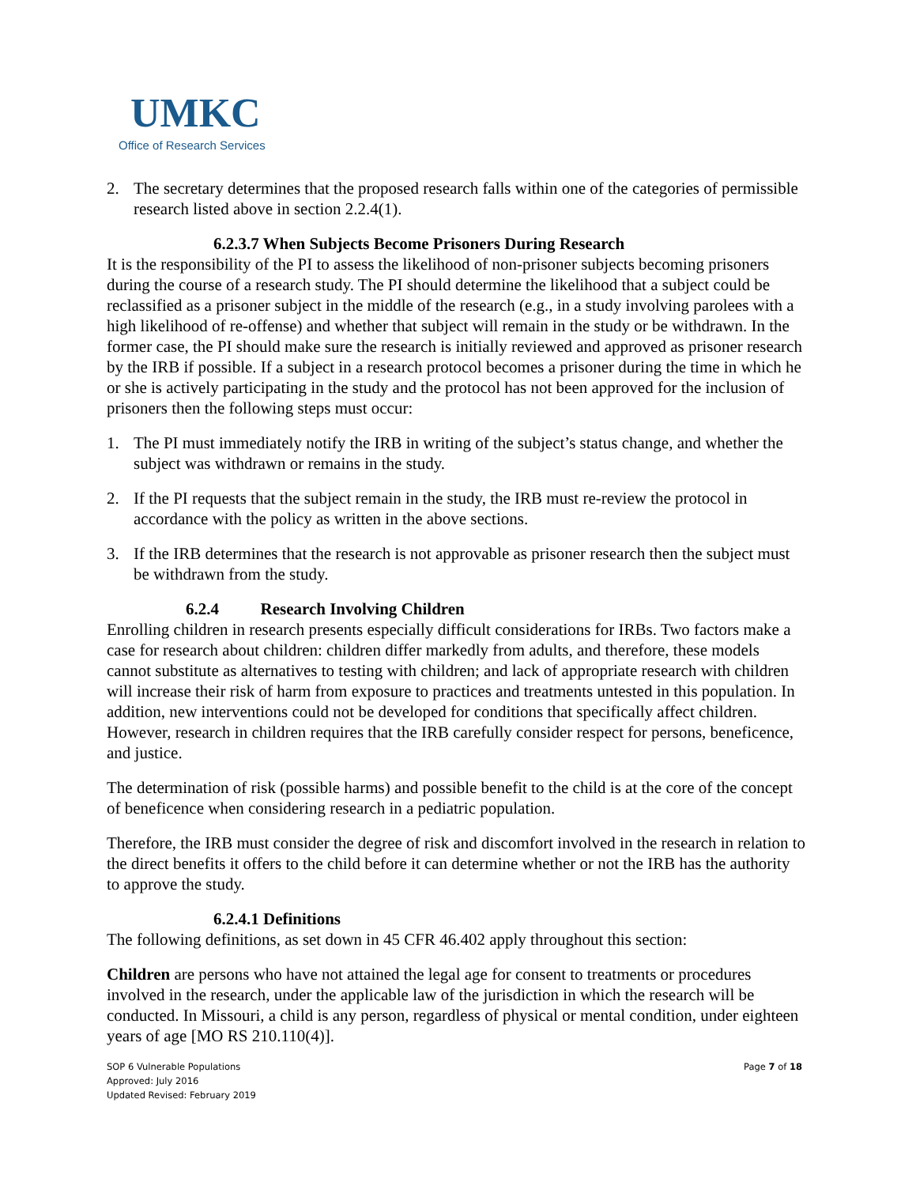UMKC
Office of Research Services
2. The secretary determines that the proposed research falls within one of the categories of permissible research listed above in section 2.2.4(1).
6.2.3.7 When Subjects Become Prisoners During Research
It is the responsibility of the PI to assess the likelihood of non-prisoner subjects becoming prisoners during the course of a research study. The PI should determine the likelihood that a subject could be reclassified as a prisoner subject in the middle of the research (e.g., in a study involving parolees with a high likelihood of re-offense) and whether that subject will remain in the study or be withdrawn. In the former case, the PI should make sure the research is initially reviewed and approved as prisoner research by the IRB if possible. If a subject in a research protocol becomes a prisoner during the time in which he or she is actively participating in the study and the protocol has not been approved for the inclusion of prisoners then the following steps must occur:
1. The PI must immediately notify the IRB in writing of the subject’s status change, and whether the subject was withdrawn or remains in the study.
2. If the PI requests that the subject remain in the study, the IRB must re-review the protocol in accordance with the policy as written in the above sections.
3. If the IRB determines that the research is not approvable as prisoner research then the subject must be withdrawn from the study.
6.2.4 Research Involving Children
Enrolling children in research presents especially difficult considerations for IRBs. Two factors make a case for research about children: children differ markedly from adults, and therefore, these models cannot substitute as alternatives to testing with children; and lack of appropriate research with children will increase their risk of harm from exposure to practices and treatments untested in this population. In addition, new interventions could not be developed for conditions that specifically affect children. However, research in children requires that the IRB carefully consider respect for persons, beneficence, and justice.
The determination of risk (possible harms) and possible benefit to the child is at the core of the concept of beneficence when considering research in a pediatric population.
Therefore, the IRB must consider the degree of risk and discomfort involved in the research in relation to the direct benefits it offers to the child before it can determine whether or not the IRB has the authority to approve the study.
6.2.4.1 Definitions
The following definitions, as set down in 45 CFR 46.402 apply throughout this section:
Children are persons who have not attained the legal age for consent to treatments or procedures involved in the research, under the applicable law of the jurisdiction in which the research will be conducted. In Missouri, a child is any person, regardless of physical or mental condition, under eighteen years of age [MO RS 210.110(4)].
Page 7 of 18 SOP 6 Vulnerable Populations
Approved: July 2016
Updated Revised: February 2019